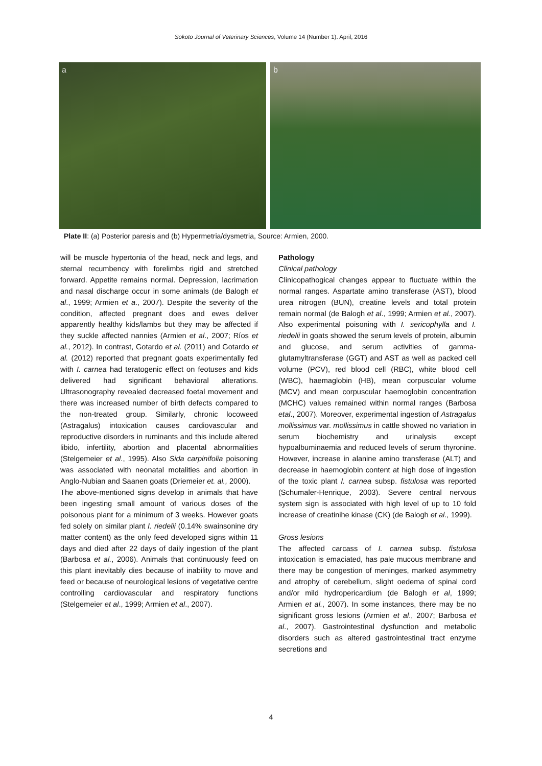Sokoto Journal of Veterinary Sciences, Volume 14 (Number 1). April, 2016
a b
Plate II: (a) Posterior paresis and (b) Hypermetria/dysmetria, Source: Armien, 2000.
will be muscle hypertonia of the head, neck and legs, and sternal recumbency with forelimbs rigid and stretched forward. Appetite remains normal. Depression, lacrimation and nasal discharge occur in some animals (de Balogh et al., 1999; Armien et a., 2007). Despite the severity of the condition, affected pregnant does and ewes deliver apparently healthy kids/lambs but they may be affected if they suckle affected nannies (Armien et al., 2007; Ríos et al., 2012). In contrast, Gotardo et al. (2011) and Gotardo et al. (2012) reported that pregnant goats experimentally fed with I. carnea had teratogenic effect on feotuses and kids delivered had significant behavioral alterations. Ultrasonography revealed decreased foetal movement and there was increased number of birth defects compared to the non-treated group. Similarly, chronic locoweed (Astragalus) intoxication causes cardiovascular and reproductive disorders in ruminants and this include altered libido, infertility, abortion and placental abnormalities (Stelgemeier et al., 1995). Also Sida carpinifolia poisoning was associated with neonatal motalities and abortion in Anglo-Nubian and Saanen goats (Driemeier et. al., 2000).
The above-mentioned signs develop in animals that have been ingesting small amount of various doses of the poisonous plant for a minimum of 3 weeks. However goats fed solely on similar plant I. riedelii (0.14% swainsonine dry matter content) as the only feed developed signs within 11 days and died after 22 days of daily ingestion of the plant (Barbosa et al., 2006). Animals that continuously feed on this plant inevitably dies because of inability to move and feed or because of neurological lesions of vegetative centre controlling cardiovascular and respiratory functions (Stelgemeier et al., 1999; Armien et al., 2007).
Pathology
Clinical pathology
Clinicopathogical changes appear to fluctuate within the normal ranges. Aspartate amino transferase (AST), blood urea nitrogen (BUN), creatine levels and total protein remain normal (de Balogh et al., 1999; Armien et al., 2007). Also experimental poisoning with I. sericophylla and I. riedelii in goats showed the serum levels of protein, albumin and glucose, and serum activities of gamma-glutamyltransferase (GGT) and AST as well as packed cell volume (PCV), red blood cell (RBC), white blood cell (WBC), haemaglobin (HB), mean corpuscular volume (MCV) and mean corpuscular haemoglobin concentration (MCHC) values remained within normal ranges (Barbosa etal., 2007). Moreover, experimental ingestion of Astragalus mollissimus var. mollissimus in cattle showed no variation in serum biochemistry and urinalysis except hypoalbuminaemia and reduced levels of serum thyronine. However, increase in alanine amino transferase (ALT) and decrease in haemoglobin content at high dose of ingestion of the toxic plant I. carnea subsp. fistulosa was reported (Schumaler-Henrique, 2003). Severe central nervous system sign is associated with high level of up to 10 fold increase of creatinihe kinase (CK) (de Balogh et al., 1999).
Gross lesions
The affected carcass of I. carnea subsp. fistulosa intoxication is emaciated, has pale mucous membrane and there may be congestion of meninges, marked asymmetry and atrophy of cerebellum, slight oedema of spinal cord and/or mild hydropericardium (de Balogh et al, 1999; Armien et al., 2007). In some instances, there may be no significant gross lesions (Armien et al., 2007; Barbosa et al., 2007). Gastrointestinal dysfunction and metabolic disorders such as altered gastrointestinal tract enzyme secretions and
4